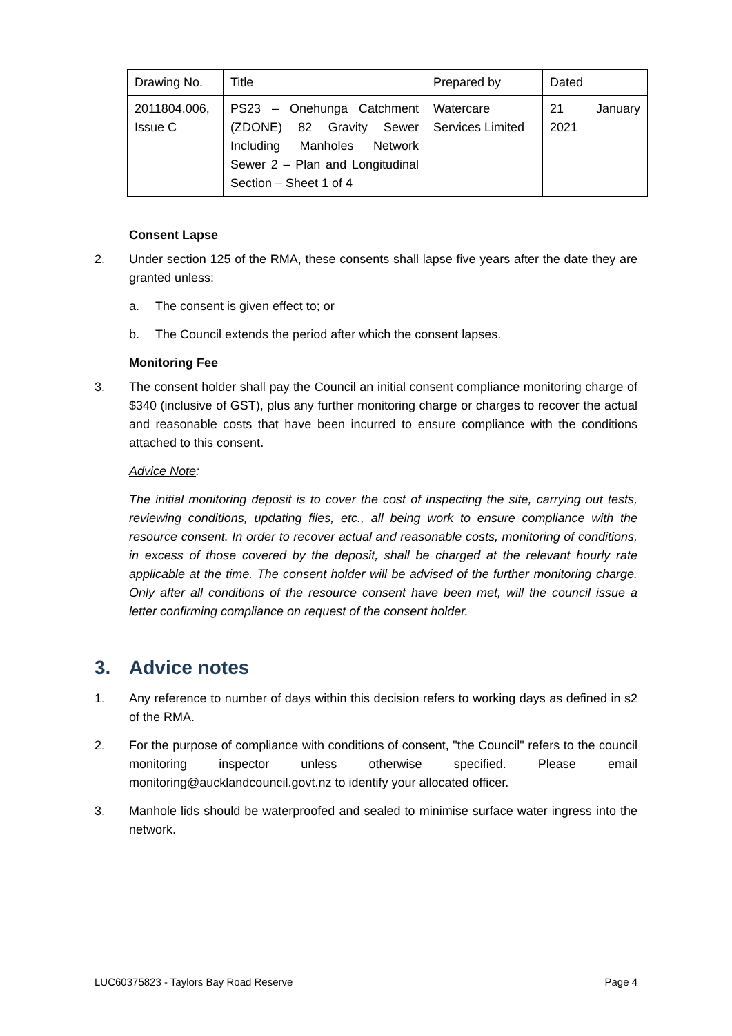| Drawing No. | Title | Prepared by | Dated |
| 2011804.006, Issue C | PS23 – Onehunga Catchment (ZDONE) 82 Gravity Sewer Including Manholes Network Sewer 2 – Plan and Longitudinal Section – Sheet 1 of 4 | Watercare Services Limited | 21 January 2021 |
Consent Lapse
2. Under section 125 of the RMA, these consents shall lapse five years after the date they are granted unless:
a. The consent is given effect to; or
b. The Council extends the period after which the consent lapses.
Monitoring Fee
3. The consent holder shall pay the Council an initial consent compliance monitoring charge of $340 (inclusive of GST), plus any further monitoring charge or charges to recover the actual and reasonable costs that have been incurred to ensure compliance with the conditions attached to this consent.
Advice Note:
The initial monitoring deposit is to cover the cost of inspecting the site, carrying out tests, reviewing conditions, updating files, etc., all being work to ensure compliance with the resource consent. In order to recover actual and reasonable costs, monitoring of conditions, in excess of those covered by the deposit, shall be charged at the relevant hourly rate applicable at the time. The consent holder will be advised of the further monitoring charge. Only after all conditions of the resource consent have been met, will the council issue a letter confirming compliance on request of the consent holder.
3. Advice notes
1. Any reference to number of days within this decision refers to working days as defined in s2 of the RMA.
2. For the purpose of compliance with conditions of consent, "the Council" refers to the council monitoring inspector unless otherwise specified. Please email monitoring@aucklandcouncil.govt.nz to identify your allocated officer.
3. Manhole lids should be waterproofed and sealed to minimise surface water ingress into the network.
LUC60375823 - Taylors Bay Road Reserve Page 4